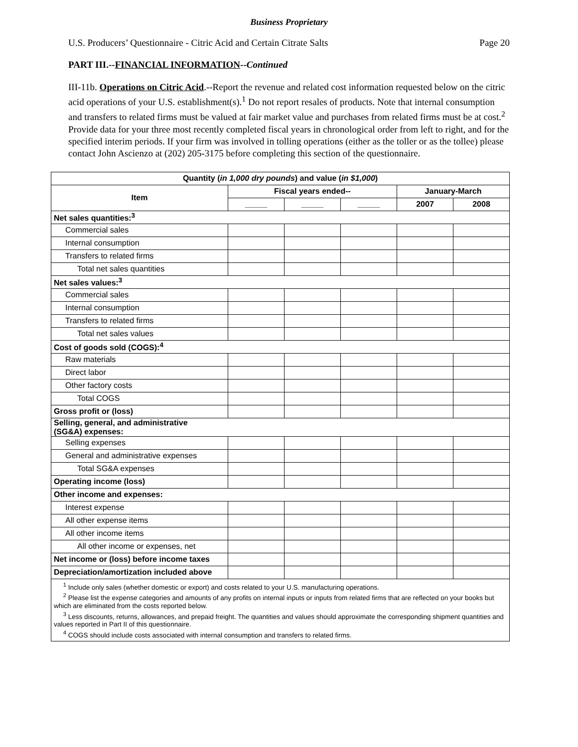Business Proprietary
U.S. Producers’ Questionnaire - Citric Acid and Certain Citrate Salts Page 20
PART III.--FINANCIAL INFORMATION--Continued
III-11b. Operations on Citric Acid.--Report the revenue and related cost information requested below on the citric acid operations of your U.S. establishment(s).<sup>1</sup> Do not report resales of products. Note that internal consumption and transfers to related firms must be valued at fair market value and purchases from related firms must be at cost.<sup>2</sup> Provide data for your three most recently completed fiscal years in chronological order from left to right, and for the specified interim periods. If your firm was involved in tolling operations (either as the toller or as the tollee) please contact John Ascienzo at (202) 205-3175 before completing this section of the questionnaire.
| Quantity ( in 1,000 dry pounds ) and value ( in $1,000 ) | | | | | |
| --- | --- | --- | --- | --- | --- |
| Item | Fiscal years ended-- | | | January-March | |
| | _____ | _____ | _____ | 2007 | 2008 |
| Net sales quantities:<sup>3</sup> | | | | | |
| Commercial sales | | | | | |
| Internal consumption | | | | | |
| Transfers to related firms | | | | | |
| Total net sales quantities | | | | | |
| Net sales values:<sup>3</sup> | | | | | |
| Commercial sales | | | | | |
| Internal consumption | | | | | |
| Transfers to related firms | | | | | |
| Total net sales values | | | | | |
| Cost of goods sold (COGS):<sup>4</sup> | | | | | |
| Raw materials | | | | | |
| Direct labor | | | | | |
| Other factory costs | | | | | |
| Total COGS | | | | | |
| Gross profit or (loss) | | | | | |
| Selling, general, and administrative (SG&A) expenses: | | | | | |
| Selling expenses | | | | | |
| General and administrative expenses | | | | | |
| Total SG&A expenses | | | | | |
| Operating income (loss) | | | | | |
| Other income and expenses: | | | | | |
| Interest expense | | | | | |
| All other expense items | | | | | |
| All other income items | | | | | |
| All other income or expenses, net | | | | | |
| Net income or (loss) before income taxes | | | | | |
| Depreciation/amortization included above | | | | | |
| <sup>1</sup> Include only sales (whether domestic or export) and costs related to your U.S. manufacturing operations. <sup>2</sup> Please list the expense categories and amounts of any profits on internal inputs or inputs from related firms that are reflected on your books but which are eliminated from the costs reported below. <sup>3</sup> Less discounts, returns, allowances, and prepaid freight. The quantities and values should approximate the corresponding shipment quantities and values reported in Part II of this questionnaire. <sup>4</sup> COGS should include costs associated with internal consumption and transfers to related firms. | | | | | |